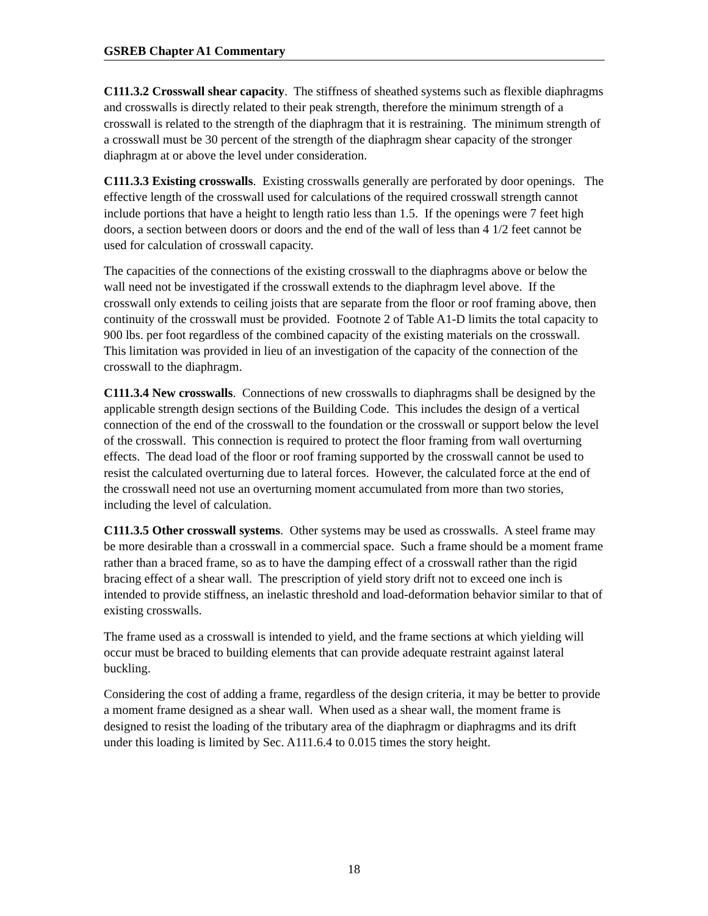GSREB Chapter A1 Commentary
C111.3.2 Crosswall shear capacity. The stiffness of sheathed systems such as flexible diaphragms and crosswalls is directly related to their peak strength, therefore the minimum strength of a crosswall is related to the strength of the diaphragm that it is restraining. The minimum strength of a crosswall must be 30 percent of the strength of the diaphragm shear capacity of the stronger diaphragm at or above the level under consideration.
C111.3.3 Existing crosswalls. Existing crosswalls generally are perforated by door openings. The effective length of the crosswall used for calculations of the required crosswall strength cannot include portions that have a height to length ratio less than 1.5. If the openings were 7 feet high doors, a section between doors or doors and the end of the wall of less than 4 1/2 feet cannot be used for calculation of crosswall capacity.
The capacities of the connections of the existing crosswall to the diaphragms above or below the wall need not be investigated if the crosswall extends to the diaphragm level above. If the crosswall only extends to ceiling joists that are separate from the floor or roof framing above, then continuity of the crosswall must be provided. Footnote 2 of Table A1-D limits the total capacity to 900 lbs. per foot regardless of the combined capacity of the existing materials on the crosswall. This limitation was provided in lieu of an investigation of the capacity of the connection of the crosswall to the diaphragm.
C111.3.4 New crosswalls. Connections of new crosswalls to diaphragms shall be designed by the applicable strength design sections of the Building Code. This includes the design of a vertical connection of the end of the crosswall to the foundation or the crosswall or support below the level of the crosswall. This connection is required to protect the floor framing from wall overturning effects. The dead load of the floor or roof framing supported by the crosswall cannot be used to resist the calculated overturning due to lateral forces. However, the calculated force at the end of the crosswall need not use an overturning moment accumulated from more than two stories, including the level of calculation.
C111.3.5 Other crosswall systems. Other systems may be used as crosswalls. A steel frame may be more desirable than a crosswall in a commercial space. Such a frame should be a moment frame rather than a braced frame, so as to have the damping effect of a crosswall rather than the rigid bracing effect of a shear wall. The prescription of yield story drift not to exceed one inch is intended to provide stiffness, an inelastic threshold and load-deformation behavior similar to that of existing crosswalls.
The frame used as a crosswall is intended to yield, and the frame sections at which yielding will occur must be braced to building elements that can provide adequate restraint against lateral buckling.
Considering the cost of adding a frame, regardless of the design criteria, it may be better to provide a moment frame designed as a shear wall. When used as a shear wall, the moment frame is designed to resist the loading of the tributary area of the diaphragm or diaphragms and its drift under this loading is limited by Sec. A111.6.4 to 0.015 times the story height.
18